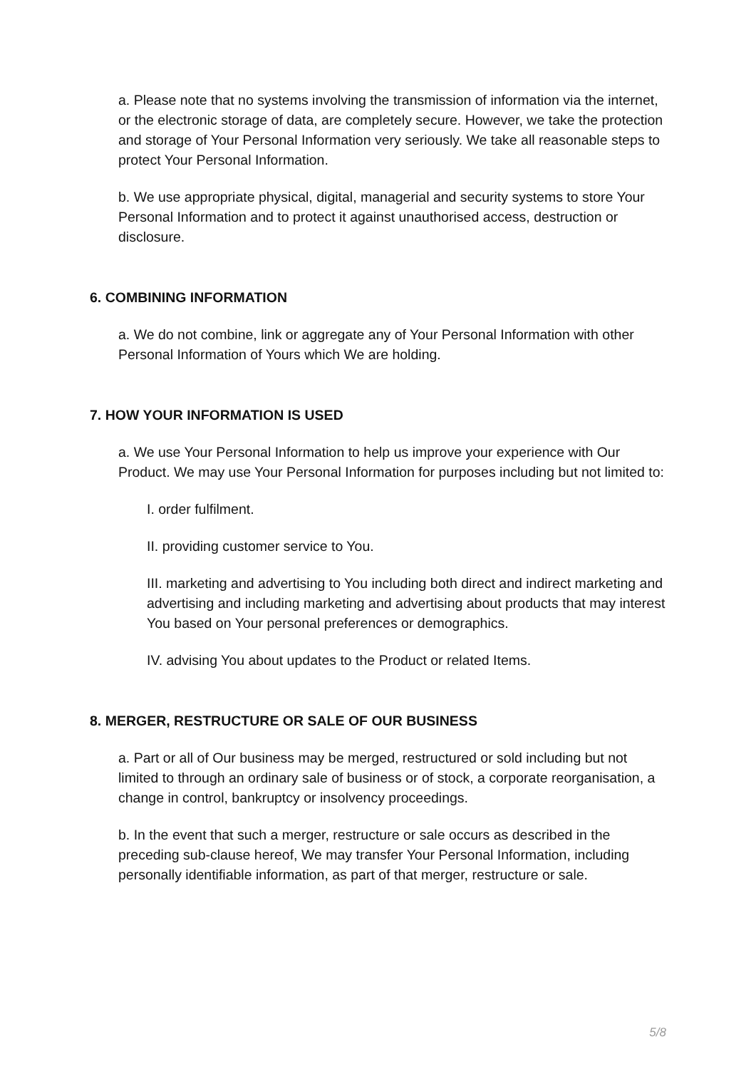a. Please note that no systems involving the transmission of information via the internet, or the electronic storage of data, are completely secure. However, we take the protection and storage of Your Personal Information very seriously. We take all reasonable steps to protect Your Personal Information.
b. We use appropriate physical, digital, managerial and security systems to store Your Personal Information and to protect it against unauthorised access, destruction or disclosure.
6. COMBINING INFORMATION
a. We do not combine, link or aggregate any of Your Personal Information with other Personal Information of Yours which We are holding.
7. HOW YOUR INFORMATION IS USED
a. We use Your Personal Information to help us improve your experience with Our Product. We may use Your Personal Information for purposes including but not limited to:
I. order fulfilment.
II. providing customer service to You.
III. marketing and advertising to You including both direct and indirect marketing and advertising and including marketing and advertising about products that may interest You based on Your personal preferences or demographics.
IV. advising You about updates to the Product or related Items.
8. MERGER, RESTRUCTURE OR SALE OF OUR BUSINESS
a. Part or all of Our business may be merged, restructured or sold including but not limited to through an ordinary sale of business or of stock, a corporate reorganisation, a change in control, bankruptcy or insolvency proceedings.
b. In the event that such a merger, restructure or sale occurs as described in the preceding sub-clause hereof, We may transfer Your Personal Information, including personally identifiable information, as part of that merger, restructure or sale.
5/8